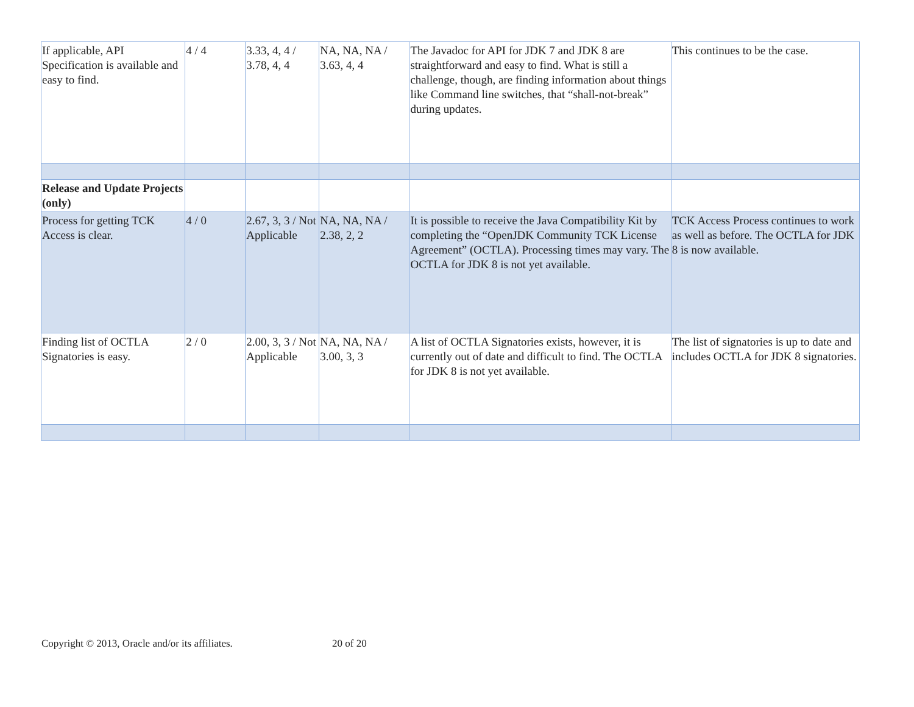| If applicable, API Specification is available and easy to find. | 4 / 4 | 3.33, 4, 4 / 3.78, 4, 4 | NA, NA, NA / 3.63, 4, 4 | The Javadoc for API for JDK 7 and JDK 8 are straightforward and easy to find. What is still a challenge, though, are finding information about things like Command line switches, that “shall-not-break” during updates. | This continues to be the case. |
| Release and Update Projects (only) | | | | | |
| Process for getting TCK Access is clear. | 4 / 0 | 2.67, 3, 3 / Not Applicable | NA, NA, NA / 2.38, 2, 2 | It is possible to receive the Java Compatibility Kit by completing the “OpenJDK Community TCK License Agreement” (OCTLA). Processing times may vary. The OCTLA for JDK 8 is not yet available. | TCK Access Process continues to work as well as before. The OCTLA for JDK 8 is now available. |
| Finding list of OCTLA Signatories is easy. | 2 / 0 | 2.00, 3, 3 / Not Applicable | NA, NA, NA / 3.00, 3, 3 | A list of OCTLA Signatories exists, however, it is currently out of date and difficult to find. The OCTLA for JDK 8 is not yet available. | The list of signatories is up to date and includes OCTLA for JDK 8 signatories. |
Copyright © 2013, Oracle and/or its affiliates.
20 of 20